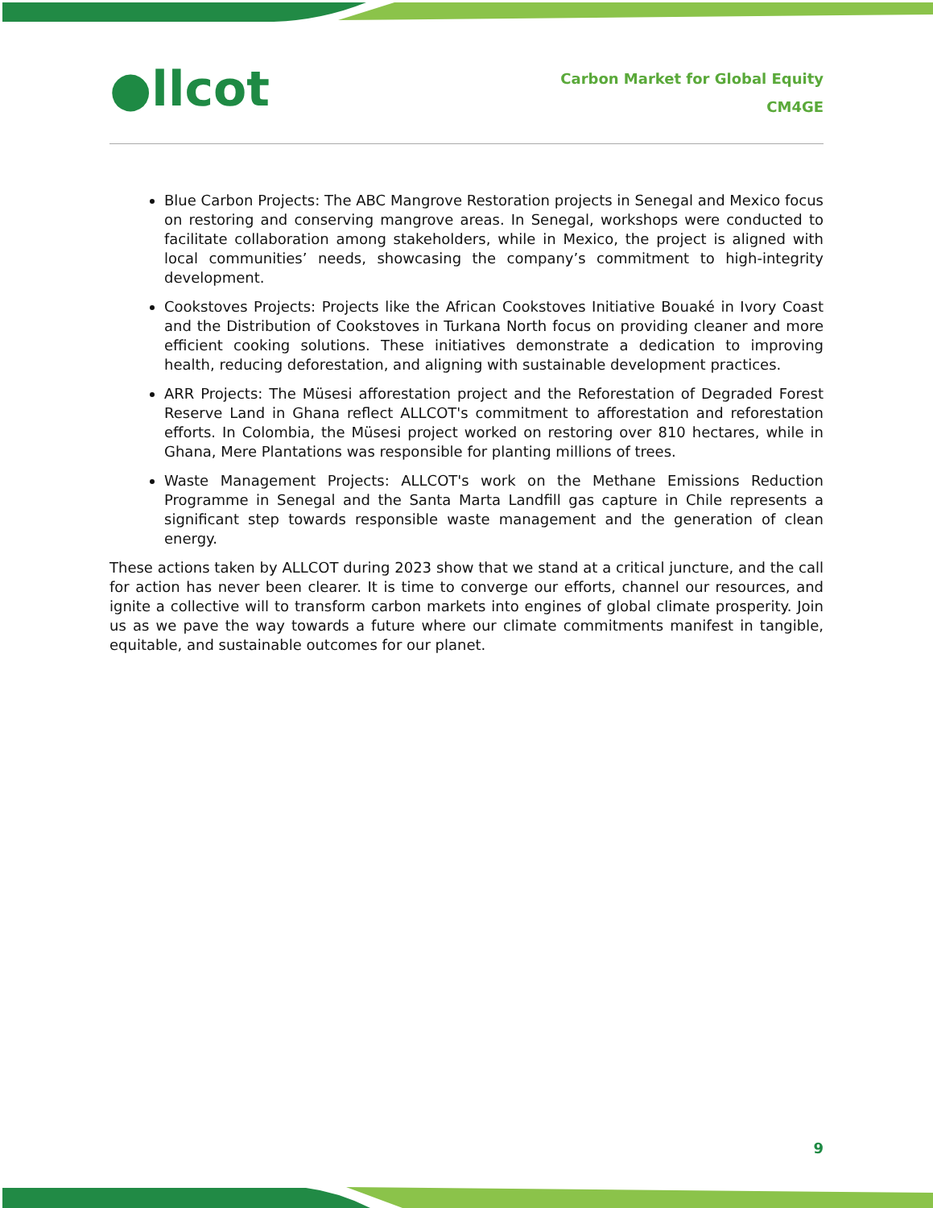●llcot
Carbon Market for Global Equity
CM4GE
Blue Carbon Projects: The ABC Mangrove Restoration projects in Senegal and Mexico focus on restoring and conserving mangrove areas. In Senegal, workshops were conducted to facilitate collaboration among stakeholders, while in Mexico, the project is aligned with local communities’ needs, showcasing the company’s commitment to high-integrity development.
Cookstoves Projects: Projects like the African Cookstoves Initiative Bouaké in Ivory Coast and the Distribution of Cookstoves in Turkana North focus on providing cleaner and more efficient cooking solutions. These initiatives demonstrate a dedication to improving health, reducing deforestation, and aligning with sustainable development practices.
ARR Projects: The Müsesi afforestation project and the Reforestation of Degraded Forest Reserve Land in Ghana reflect ALLCOT's commitment to afforestation and reforestation efforts. In Colombia, the Müsesi project worked on restoring over 810 hectares, while in Ghana, Mere Plantations was responsible for planting millions of trees.
Waste Management Projects: ALLCOT's work on the Methane Emissions Reduction Programme in Senegal and the Santa Marta Landfill gas capture in Chile represents a significant step towards responsible waste management and the generation of clean energy.
These actions taken by ALLCOT during 2023 show that we stand at a critical juncture, and the call for action has never been clearer. It is time to converge our efforts, channel our resources, and ignite a collective will to transform carbon markets into engines of global climate prosperity. Join us as we pave the way towards a future where our climate commitments manifest in tangible, equitable, and sustainable outcomes for our planet.
9